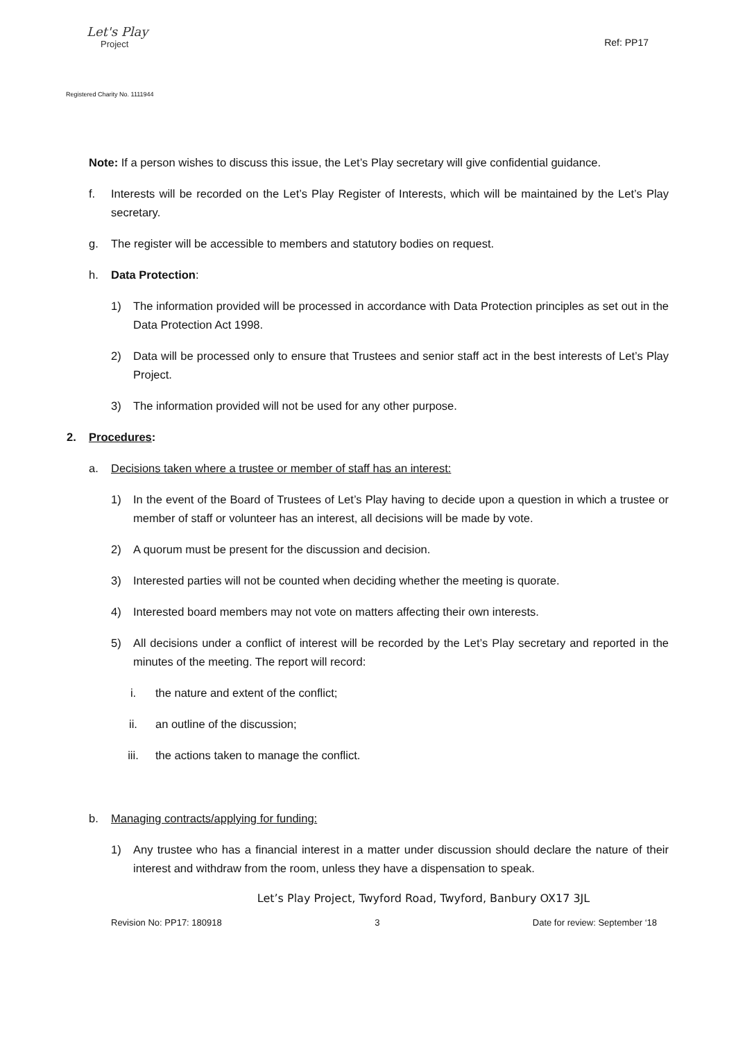Let's Play
Project
Registered Charity No. 1111944
Ref: PP17
Note: If a person wishes to discuss this issue, the Let’s Play secretary will give confidential guidance.
f. Interests will be recorded on the Let’s Play Register of Interests, which will be maintained by the Let’s Play secretary.
g. The register will be accessible to members and statutory bodies on request.
h. Data Protection:
1) The information provided will be processed in accordance with Data Protection principles as set out in the Data Protection Act 1998.
2) Data will be processed only to ensure that Trustees and senior staff act in the best interests of Let’s Play Project.
3) The information provided will not be used for any other purpose.
2. Procedures:
a. Decisions taken where a trustee or member of staff has an interest:
1) In the event of the Board of Trustees of Let’s Play having to decide upon a question in which a trustee or member of staff or volunteer has an interest, all decisions will be made by vote.
2) A quorum must be present for the discussion and decision.
3) Interested parties will not be counted when deciding whether the meeting is quorate.
4) Interested board members may not vote on matters affecting their own interests.
5) All decisions under a conflict of interest will be recorded by the Let’s Play secretary and reported in the minutes of the meeting. The report will record:
i. the nature and extent of the conflict;
ii. an outline of the discussion;
iii. the actions taken to manage the conflict.
b. Managing contracts/applying for funding:
1) Any trustee who has a financial interest in a matter under discussion should declare the nature of their interest and withdraw from the room, unless they have a dispensation to speak.
Let’s Play Project, Twyford Road, Twyford, Banbury OX17 3JL
Revision No: PP17: 180918 3 Date for review: September ‘18